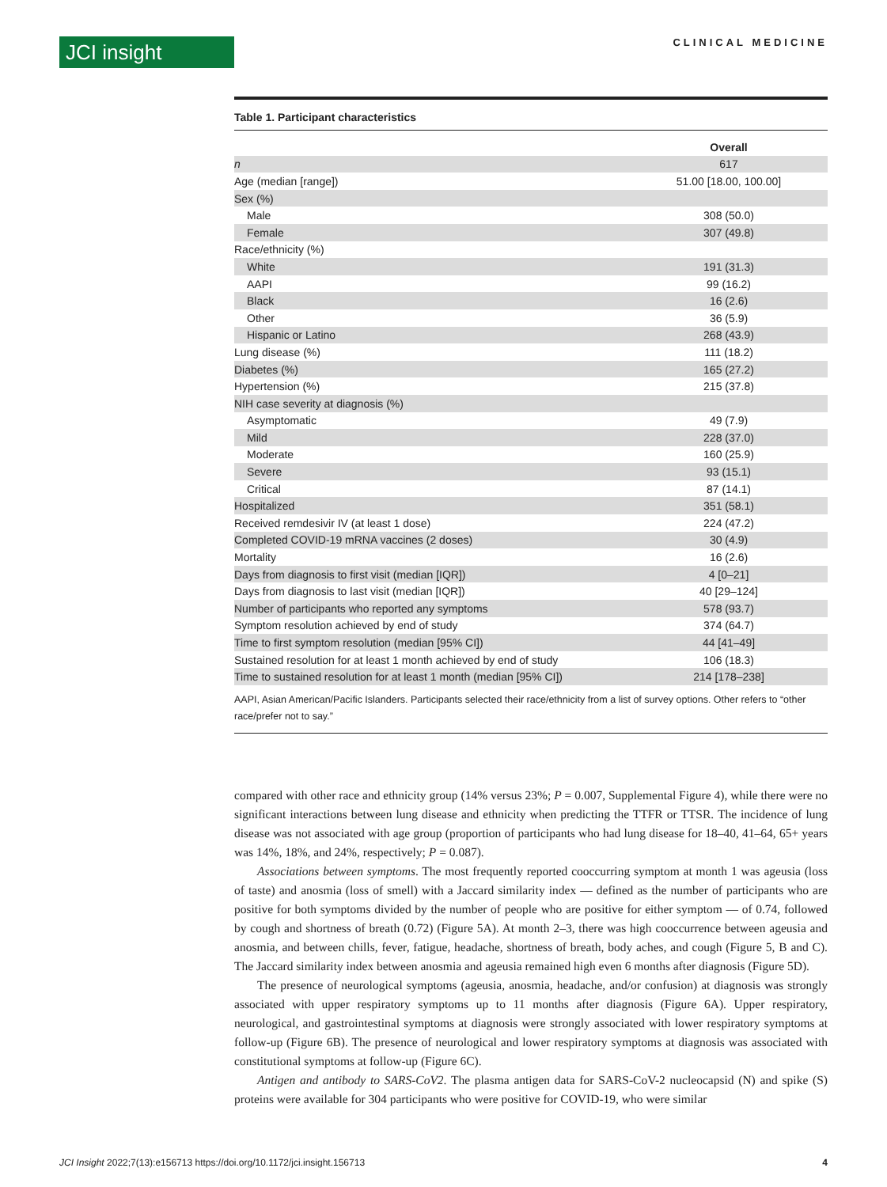JCI insight CLINICAL MEDICINE
Table 1. Participant characteristics
| | Overall |
| --- | --- |
| n | 617 |
| Age (median [range]) | 51.00 [18.00, 100.00] |
| Sex (%) | |
| Male | 308 (50.0) |
| Female | 307 (49.8) |
| Race/ethnicity (%) | |
| White | 191 (31.3) |
| AAPI | 99 (16.2) |
| Black | 16 (2.6) |
| Other | 36 (5.9) |
| Hispanic or Latino | 268 (43.9) |
| Lung disease (%) | 111 (18.2) |
| Diabetes (%) | 165 (27.2) |
| Hypertension (%) | 215 (37.8) |
| NIH case severity at diagnosis (%) | |
| Asymptomatic | 49 (7.9) |
| Mild | 228 (37.0) |
| Moderate | 160 (25.9) |
| Severe | 93 (15.1) |
| Critical | 87 (14.1) |
| Hospitalized | 351 (58.1) |
| Received remdesivir IV (at least 1 dose) | 224 (47.2) |
| Completed COVID-19 mRNA vaccines (2 doses) | 30 (4.9) |
| Mortality | 16 (2.6) |
| Days from diagnosis to first visit (median [IQR]) | 4 [0–21] |
| Days from diagnosis to last visit (median [IQR]) | 40 [29–124] |
| Number of participants who reported any symptoms | 578 (93.7) |
| Symptom resolution achieved by end of study | 374 (64.7) |
| Time to first symptom resolution (median [95% CI]) | 44 [41–49] |
| Sustained resolution for at least 1 month achieved by end of study | 106 (18.3) |
| Time to sustained resolution for at least 1 month (median [95% CI]) | 214 [178–238] |
AAPI, Asian American/Pacific Islanders. Participants selected their race/ethnicity from a list of survey options. Other refers to “other race/prefer not to say.”
compared with other race and ethnicity group (14% versus 23%; P = 0.007, Supplemental Figure 4), while there were no significant interactions between lung disease and ethnicity when predicting the TTFR or TTSR. The incidence of lung disease was not associated with age group (proportion of participants who had lung disease for 18–40, 41–64, 65+ years was 14%, 18%, and 24%, respectively; P = 0.087).
Associations between symptoms. The most frequently reported cooccurring symptom at month 1 was ageusia (loss of taste) and anosmia (loss of smell) with a Jaccard similarity index — defined as the number of participants who are positive for both symptoms divided by the number of people who are positive for either symptom — of 0.74, followed by cough and shortness of breath (0.72) (Figure 5A). At month 2–3, there was high cooccurrence between ageusia and anosmia, and between chills, fever, fatigue, headache, shortness of breath, body aches, and cough (Figure 5, B and C). The Jaccard similarity index between anosmia and ageusia remained high even 6 months after diagnosis (Figure 5D).
The presence of neurological symptoms (ageusia, anosmia, headache, and/or confusion) at diagnosis was strongly associated with upper respiratory symptoms up to 11 months after diagnosis (Figure 6A). Upper respiratory, neurological, and gastrointestinal symptoms at diagnosis were strongly associated with lower respiratory symptoms at follow-up (Figure 6B). The presence of neurological and lower respiratory symptoms at diagnosis was associated with constitutional symptoms at follow-up (Figure 6C).
Antigen and antibody to SARS-CoV2. The plasma antigen data for SARS-CoV-2 nucleocapsid (N) and spike (S) proteins were available for 304 participants who were positive for COVID-19, who were similar
JCI Insight 2022;7(13):e156713 https://doi.org/10.1172/jci.insight.156713 4